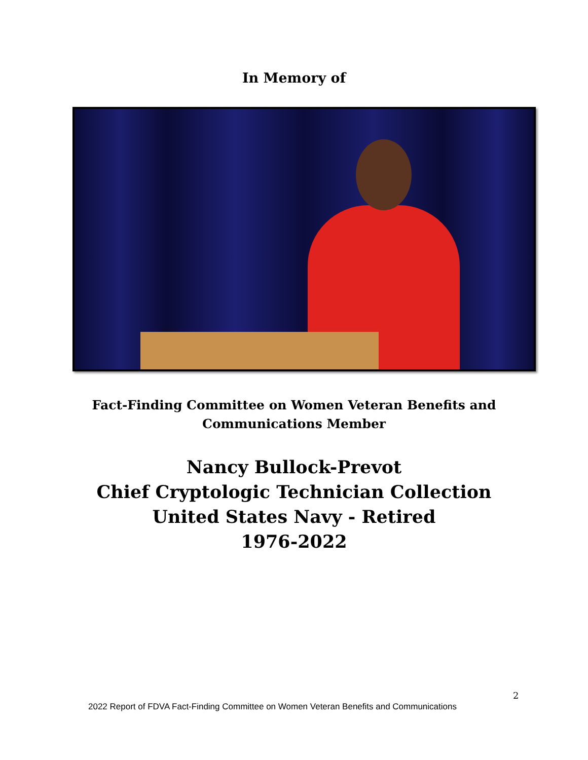In Memory of
Fact-Finding Committee on Women Veteran Benefits and
Communications Member
Nancy Bullock-Prevot
Chief Cryptologic Technician Collection
United States Navy - Retired
1976-2022
2
2022 Report of FDVA Fact-Finding Committee on Women Veteran Benefits and Communications